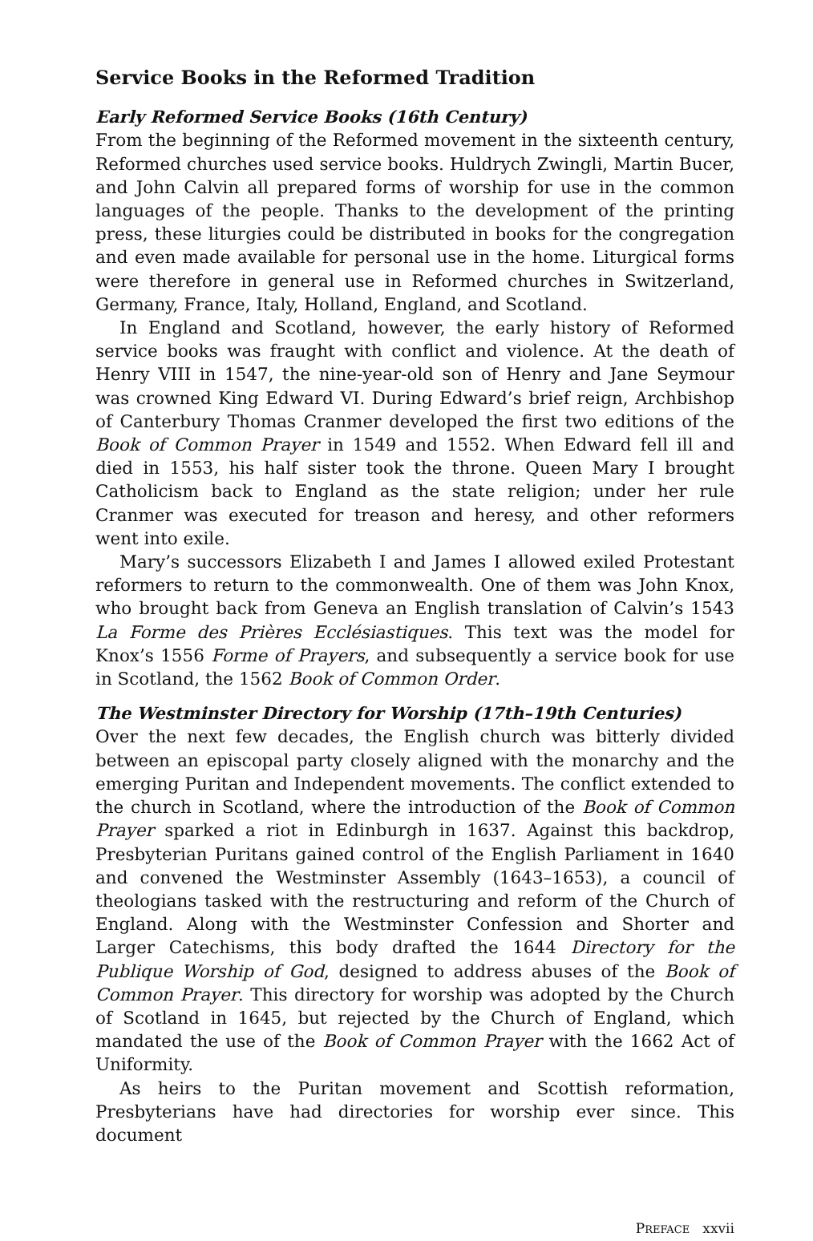Service Books in the Reformed Tradition
Early Reformed Service Books (16th Century)
From the beginning of the Reformed movement in the sixteenth century, Reformed churches used service books. Huldrych Zwingli, Martin Bucer, and John Calvin all prepared forms of worship for use in the common languages of the people. Thanks to the development of the printing press, these liturgies could be distributed in books for the congregation and even made available for personal use in the home. Liturgical forms were therefore in general use in Reformed churches in Switzerland, Germany, France, Italy, Holland, England, and Scotland.
In England and Scotland, however, the early history of Reformed service books was fraught with conflict and violence. At the death of Henry VIII in 1547, the nine-year-old son of Henry and Jane Seymour was crowned King Edward VI. During Edward’s brief reign, Archbishop of Canterbury Thomas Cranmer developed the first two editions of the Book of Common Prayer in 1549 and 1552. When Edward fell ill and died in 1553, his half sister took the throne. Queen Mary I brought Catholicism back to England as the state religion; under her rule Cranmer was executed for treason and heresy, and other reformers went into exile.
Mary’s successors Elizabeth I and James I allowed exiled Protestant reformers to return to the commonwealth. One of them was John Knox, who brought back from Geneva an English translation of Calvin’s 1543 La Forme des Prières Ecclésiastiques. This text was the model for Knox’s 1556 Forme of Prayers, and subsequently a service book for use in Scotland, the 1562 Book of Common Order.
The Westminster Directory for Worship (17th–19th Centuries)
Over the next few decades, the English church was bitterly divided between an episcopal party closely aligned with the monarchy and the emerging Puritan and Independent movements. The conflict extended to the church in Scotland, where the introduction of the Book of Common Prayer sparked a riot in Edinburgh in 1637. Against this backdrop, Presbyterian Puritans gained control of the English Parliament in 1640 and convened the Westminster Assembly (1643–1653), a council of theologians tasked with the restructuring and reform of the Church of England. Along with the Westminster Confession and Shorter and Larger Catechisms, this body drafted the 1644 Directory for the Publique Worship of God, designed to address abuses of the Book of Common Prayer. This directory for worship was adopted by the Church of Scotland in 1645, but rejected by the Church of England, which mandated the use of the Book of Common Prayer with the 1662 Act of Uniformity.
As heirs to the Puritan movement and Scottish reformation, Presbyterians have had directories for worship ever since. This document
PREFACE xxvii